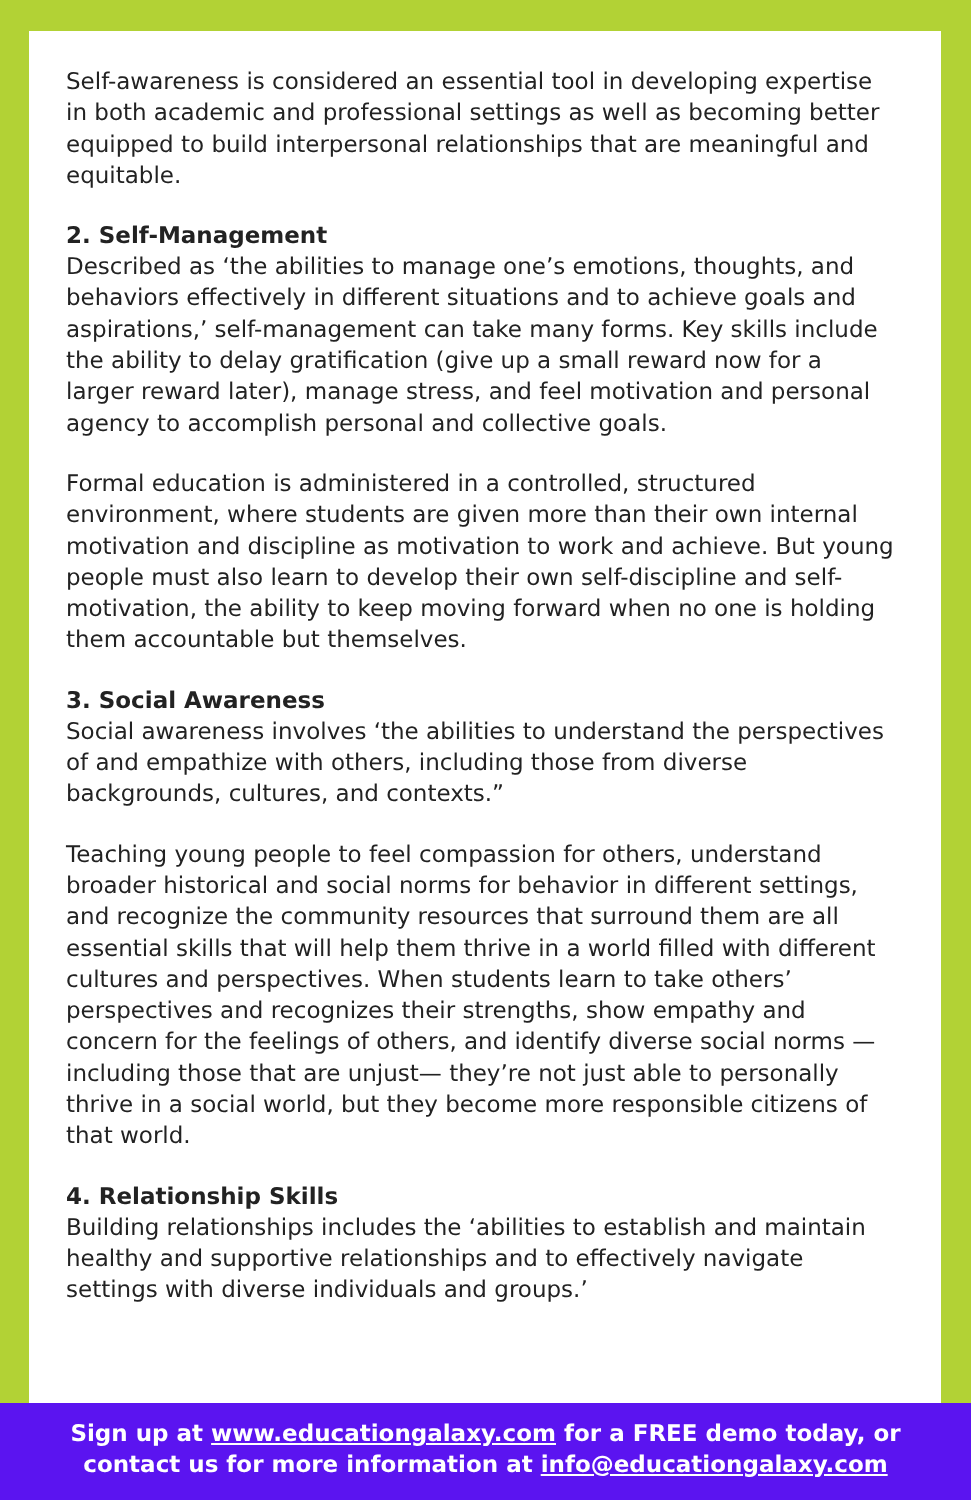Self-awareness is considered an essential tool in developing expertise in both academic and professional settings as well as becoming better equipped to build interpersonal relationships that are meaningful and equitable.
2. Self-Management
Described as ‘the abilities to manage one’s emotions, thoughts, and behaviors effectively in different situations and to achieve goals and aspirations,’ self-management can take many forms. Key skills include the ability to delay gratification (give up a small reward now for a larger reward later), manage stress, and feel motivation and personal agency to accomplish personal and collective goals.
Formal education is administered in a controlled, structured environment, where students are given more than their own internal motivation and discipline as motivation to work and achieve. But young people must also learn to develop their own self-discipline and self-motivation, the ability to keep moving forward when no one is holding them accountable but themselves.
3. Social Awareness
Social awareness involves ‘the abilities to understand the perspectives of and empathize with others, including those from diverse backgrounds, cultures, and contexts.”
Teaching young people to feel compassion for others, understand broader historical and social norms for behavior in different settings, and recognize the community resources that surround them are all essential skills that will help them thrive in a world filled with different cultures and perspectives. When students learn to take others’ perspectives and recognizes their strengths, show empathy and concern for the feelings of others, and identify diverse social norms — including those that are unjust— they’re not just able to personally thrive in a social world, but they become more responsible citizens of that world.
4. Relationship Skills
Building relationships includes the ‘abilities to establish and maintain healthy and supportive relationships and to effectively navigate settings with diverse individuals and groups.’
Sign up at www.educationgalaxy.com for a FREE demo today, or
contact us for more information at info@educationgalaxy.com